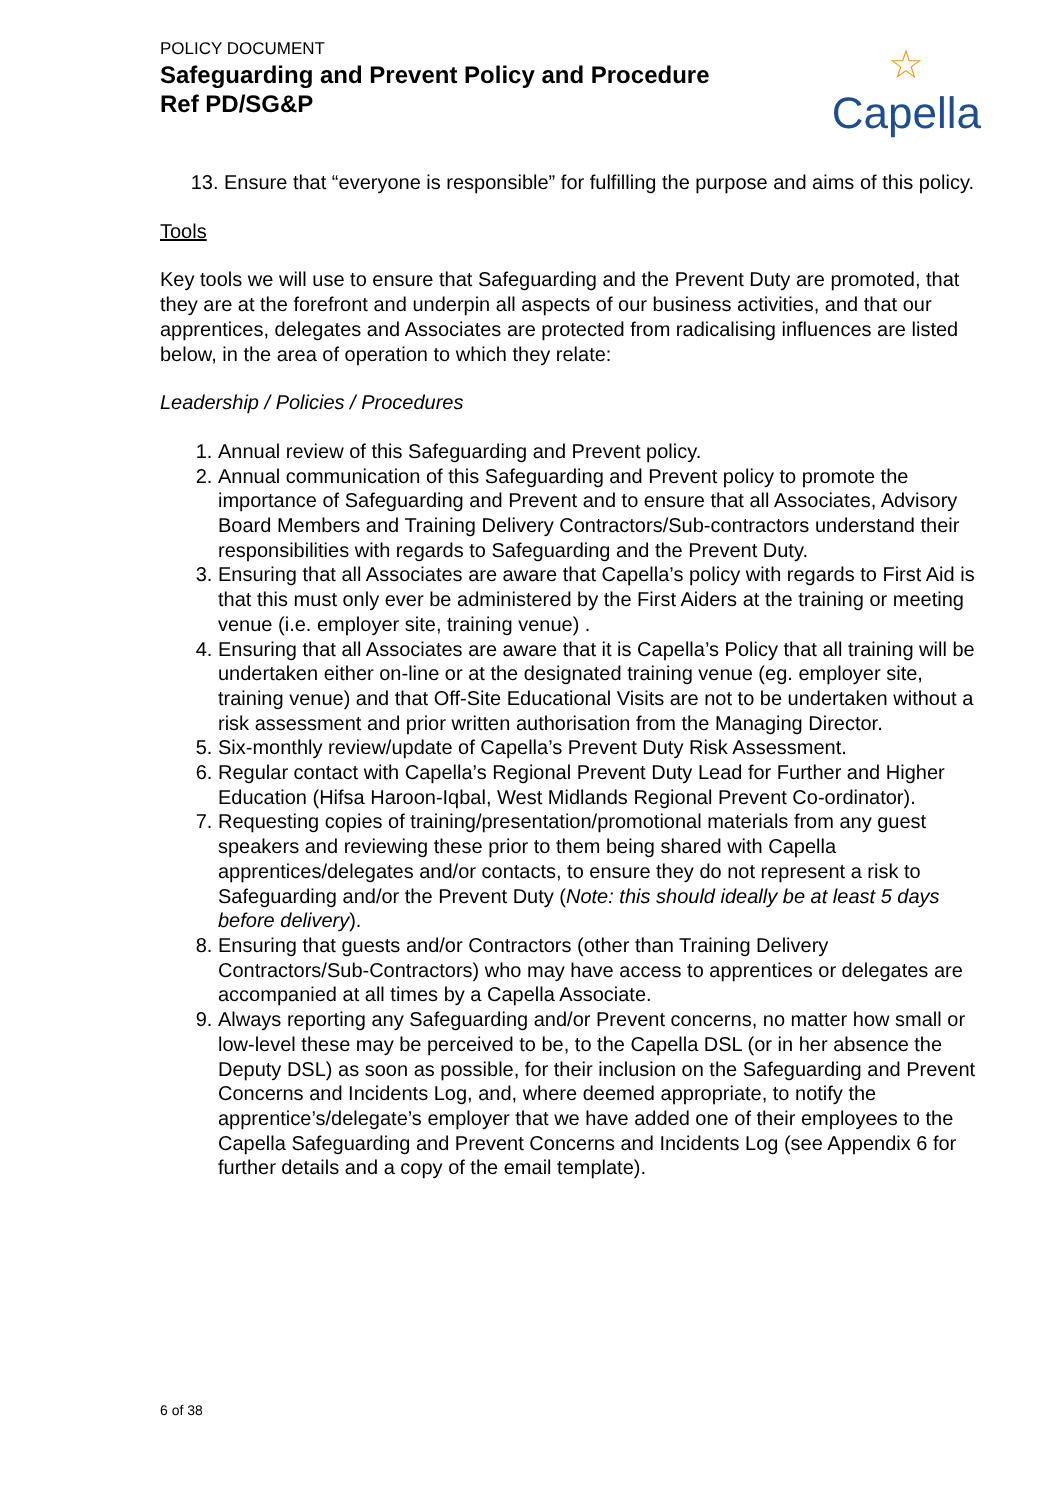POLICY DOCUMENT
Safeguarding and Prevent Policy and Procedure
Ref PD/SG&P
☆
Capella
13. Ensure that “everyone is responsible” for fulfilling the purpose and aims of this policy.
Tools
Key tools we will use to ensure that Safeguarding and the Prevent Duty are promoted, that they are at the forefront and underpin all aspects of our business activities, and that our apprentices, delegates and Associates are protected from radicalising influences are listed below, in the area of operation to which they relate:
Leadership / Policies / Procedures
1. Annual review of this Safeguarding and Prevent policy.
2. Annual communication of this Safeguarding and Prevent policy to promote the importance of Safeguarding and Prevent and to ensure that all Associates, Advisory Board Members and Training Delivery Contractors/Sub-contractors understand their responsibilities with regards to Safeguarding and the Prevent Duty.
3. Ensuring that all Associates are aware that Capella’s policy with regards to First Aid is that this must only ever be administered by the First Aiders at the training or meeting venue (i.e. employer site, training venue) .
4. Ensuring that all Associates are aware that it is Capella’s Policy that all training will be undertaken either on-line or at the designated training venue (eg. employer site, training venue) and that Off-Site Educational Visits are not to be undertaken without a risk assessment and prior written authorisation from the Managing Director.
5. Six-monthly review/update of Capella’s Prevent Duty Risk Assessment.
6. Regular contact with Capella’s Regional Prevent Duty Lead for Further and Higher Education (Hifsa Haroon-Iqbal, West Midlands Regional Prevent Co-ordinator).
7. Requesting copies of training/presentation/promotional materials from any guest speakers and reviewing these prior to them being shared with Capella apprentices/delegates and/or contacts, to ensure they do not represent a risk to Safeguarding and/or the Prevent Duty (Note: this should ideally be at least 5 days before delivery).
8. Ensuring that guests and/or Contractors (other than Training Delivery Contractors/Sub-Contractors) who may have access to apprentices or delegates are accompanied at all times by a Capella Associate.
9. Always reporting any Safeguarding and/or Prevent concerns, no matter how small or low-level these may be perceived to be, to the Capella DSL (or in her absence the Deputy DSL) as soon as possible, for their inclusion on the Safeguarding and Prevent Concerns and Incidents Log, and, where deemed appropriate, to notify the apprentice’s/delegate’s employer that we have added one of their employees to the Capella Safeguarding and Prevent Concerns and Incidents Log (see Appendix 6 for further details and a copy of the email template).
6 of 38